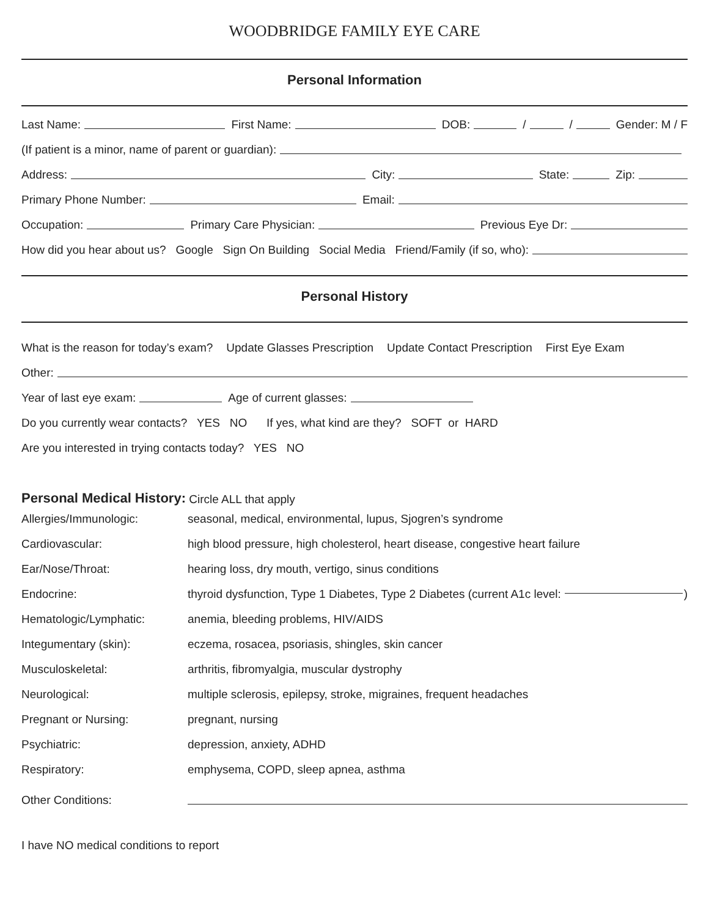WOODBRIDGE FAMILY EYE CARE
Personal Information
Last Name: First Name: DOB: / / Gender: M / F
(If patient is a minor, name of parent or guardian):
Address: City: State: Zip:
Primary Phone Number: Email:
Occupation: Primary Care Physician: Previous Eye Dr:
How did you hear about us? Google Sign On Building Social Media Friend/Family (if so, who):
Personal History
What is the reason for today’s exam? Update Glasses Prescription Update Contact Prescription First Eye Exam
Other:
Year of last eye exam: Age of current glasses:
Do you currently wear contacts? YES NO If yes, what kind are they? SOFT or HARD
Are you interested in trying contacts today? YES NO
Personal Medical History: Circle ALL that apply
Allergies/Immunologic: seasonal, medical, environmental, lupus, Sjogren’s syndrome
Cardiovascular: high blood pressure, high cholesterol, heart disease, congestive heart failure
Ear/Nose/Throat: hearing loss, dry mouth, vertigo, sinus conditions
Endocrine: thyroid dysfunction, Type 1 Diabetes, Type 2 Diabetes (current A1c level: )
Hematologic/Lymphatic: anemia, bleeding problems, HIV/AIDS
Integumentary (skin): eczema, rosacea, psoriasis, shingles, skin cancer
Musculoskeletal: arthritis, fibromyalgia, muscular dystrophy
Neurological: multiple sclerosis, epilepsy, stroke, migraines, frequent headaches
Pregnant or Nursing: pregnant, nursing
Psychiatric: depression, anxiety, ADHD
Respiratory: emphysema, COPD, sleep apnea, asthma
Other Conditions:
I have NO medical conditions to report